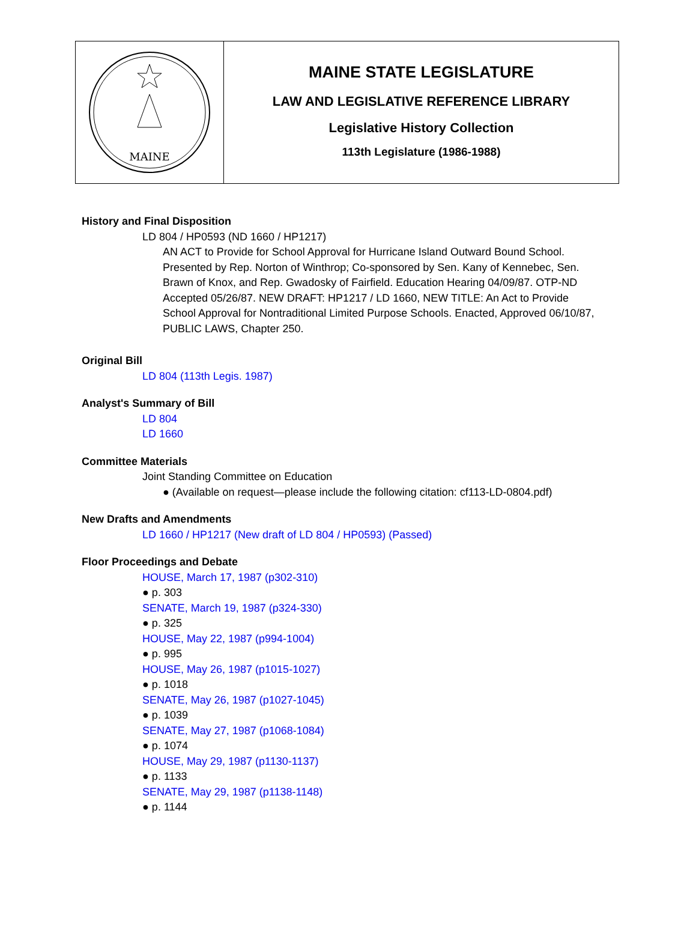MAINE
MAINE STATE LEGISLATURE
LAW AND LEGISLATIVE REFERENCE LIBRARY
Legislative History Collection
113th Legislature (1986-1988)
History and Final Disposition
LD 804 / HP0593 (ND 1660 / HP1217)
AN ACT to Provide for School Approval for Hurricane Island Outward Bound School. Presented by Rep. Norton of Winthrop; Co-sponsored by Sen. Kany of Kennebec, Sen. Brawn of Knox, and Rep. Gwadosky of Fairfield. Education Hearing 04/09/87. OTP-ND Accepted 05/26/87. NEW DRAFT: HP1217 / LD 1660, NEW TITLE: An Act to Provide School Approval for Nontraditional Limited Purpose Schools. Enacted, Approved 06/10/87, PUBLIC LAWS, Chapter 250.
Original Bill
LD 804 (113th Legis. 1987)
Analyst's Summary of Bill
LD 804
LD 1660
Committee Materials
Joint Standing Committee on Education
● (Available on request—please include the following citation: cf113-LD-0804.pdf)
New Drafts and Amendments
LD 1660 / HP1217 (New draft of LD 804 / HP0593) (Passed)
Floor Proceedings and Debate
HOUSE, March 17, 1987 (p302-310)
● p. 303
SENATE, March 19, 1987 (p324-330)
● p. 325
HOUSE, May 22, 1987 (p994-1004)
● p. 995
HOUSE, May 26, 1987 (p1015-1027)
● p. 1018
SENATE, May 26, 1987 (p1027-1045)
● p. 1039
SENATE, May 27, 1987 (p1068-1084)
● p. 1074
HOUSE, May 29, 1987 (p1130-1137)
● p. 1133
SENATE, May 29, 1987 (p1138-1148)
● p. 1144